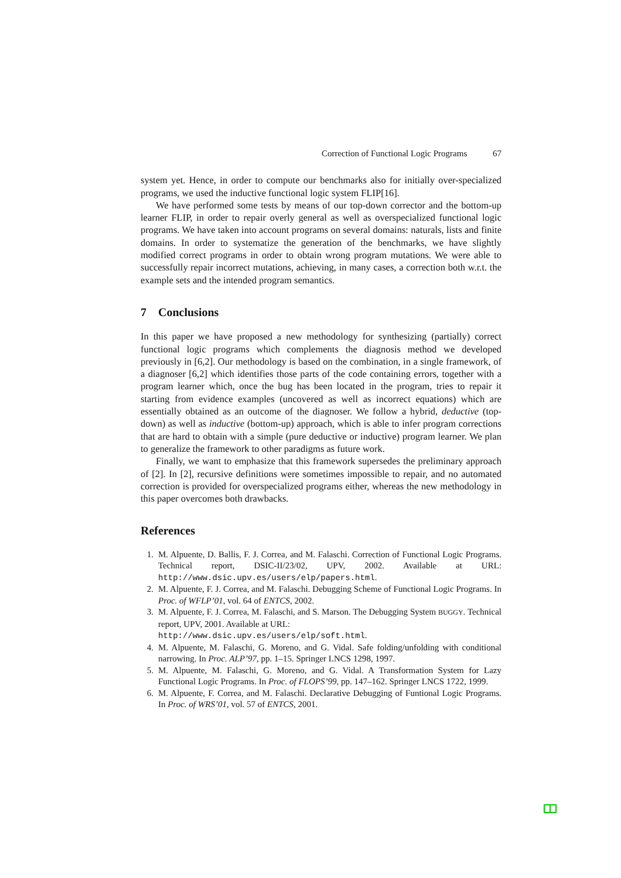Correction of Functional Logic Programs 67
system yet. Hence, in order to compute our benchmarks also for initially over-specialized programs, we used the inductive functional logic system FLIP[16].
We have performed some tests by means of our top-down corrector and the bottom-up learner FLIP, in order to repair overly general as well as overspecialized functional logic programs. We have taken into account programs on several domains: naturals, lists and finite domains. In order to systematize the generation of the benchmarks, we have slightly modified correct programs in order to obtain wrong program mutations. We were able to successfully repair incorrect mutations, achieving, in many cases, a correction both w.r.t. the example sets and the intended program semantics.
7 Conclusions
In this paper we have proposed a new methodology for synthesizing (partially) correct functional logic programs which complements the diagnosis method we developed previously in [6,2]. Our methodology is based on the combination, in a single framework, of a diagnoser [6,2] which identifies those parts of the code containing errors, together with a program learner which, once the bug has been located in the program, tries to repair it starting from evidence examples (uncovered as well as incorrect equations) which are essentially obtained as an outcome of the diagnoser. We follow a hybrid, deductive (top-down) as well as inductive (bottom-up) approach, which is able to infer program corrections that are hard to obtain with a simple (pure deductive or inductive) program learner. We plan to generalize the framework to other paradigms as future work.
Finally, we want to emphasize that this framework supersedes the preliminary approach of [2]. In [2], recursive definitions were sometimes impossible to repair, and no automated correction is provided for overspecialized programs either, whereas the new methodology in this paper overcomes both drawbacks.
References
1. M. Alpuente, D. Ballis, F. J. Correa, and M. Falaschi. Correction of Functional Logic Programs. Technical report, DSIC-II/23/02, UPV, 2002. Available at URL: http://www.dsic.upv.es/users/elp/papers.html.
2. M. Alpuente, F. J. Correa, and M. Falaschi. Debugging Scheme of Functional Logic Programs. In Proc. of WFLP’01, vol. 64 of ENTCS, 2002.
3. M. Alpuente, F. J. Correa, M. Falaschi, and S. Marson. The Debugging System BUGGY. Technical report, UPV, 2001. Available at URL:
http://www.dsic.upv.es/users/elp/soft.html.
4. M. Alpuente, M. Falaschi, G. Moreno, and G. Vidal. Safe folding/unfolding with conditional narrowing. In Proc. ALP’97, pp. 1–15. Springer LNCS 1298, 1997.
5. M. Alpuente, M. Falaschi, G. Moreno, and G. Vidal. A Transformation System for Lazy Functional Logic Programs. In Proc. of FLOPS’99, pp. 147–162. Springer LNCS 1722, 1999.
6. M. Alpuente, F. Correa, and M. Falaschi. Declarative Debugging of Funtional Logic Programs. In Proc. of WRS’01, vol. 57 of ENTCS, 2001.